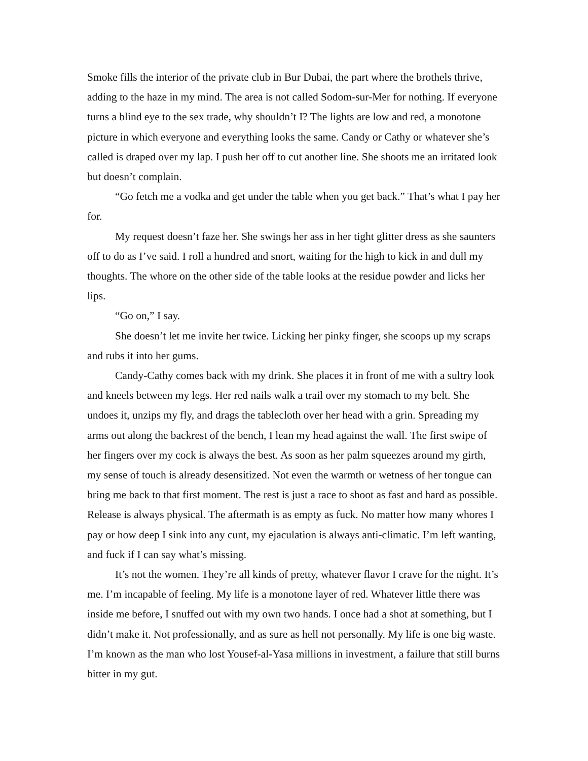Smoke fills the interior of the private club in Bur Dubai, the part where the brothels thrive, adding to the haze in my mind. The area is not called Sodom-sur-Mer for nothing. If everyone turns a blind eye to the sex trade, why shouldn’t I? The lights are low and red, a monotone picture in which everyone and everything looks the same. Candy or Cathy or whatever she’s called is draped over my lap. I push her off to cut another line. She shoots me an irritated look but doesn’t complain.
“Go fetch me a vodka and get under the table when you get back.” That’s what I pay her for.
My request doesn’t faze her. She swings her ass in her tight glitter dress as she saunters off to do as I’ve said. I roll a hundred and snort, waiting for the high to kick in and dull my thoughts. The whore on the other side of the table looks at the residue powder and licks her lips.
“Go on,” I say.
She doesn’t let me invite her twice. Licking her pinky finger, she scoops up my scraps and rubs it into her gums.
Candy-Cathy comes back with my drink. She places it in front of me with a sultry look and kneels between my legs. Her red nails walk a trail over my stomach to my belt. She undoes it, unzips my fly, and drags the tablecloth over her head with a grin. Spreading my arms out along the backrest of the bench, I lean my head against the wall. The first swipe of her fingers over my cock is always the best. As soon as her palm squeezes around my girth, my sense of touch is already desensitized. Not even the warmth or wetness of her tongue can bring me back to that first moment. The rest is just a race to shoot as fast and hard as possible. Release is always physical. The aftermath is as empty as fuck. No matter how many whores I pay or how deep I sink into any cunt, my ejaculation is always anti-climatic. I’m left wanting, and fuck if I can say what’s missing.
It’s not the women. They’re all kinds of pretty, whatever flavor I crave for the night. It’s me. I’m incapable of feeling. My life is a monotone layer of red. Whatever little there was inside me before, I snuffed out with my own two hands. I once had a shot at something, but I didn’t make it. Not professionally, and as sure as hell not personally. My life is one big waste. I’m known as the man who lost Yousef-al-Yasa millions in investment, a failure that still burns bitter in my gut.